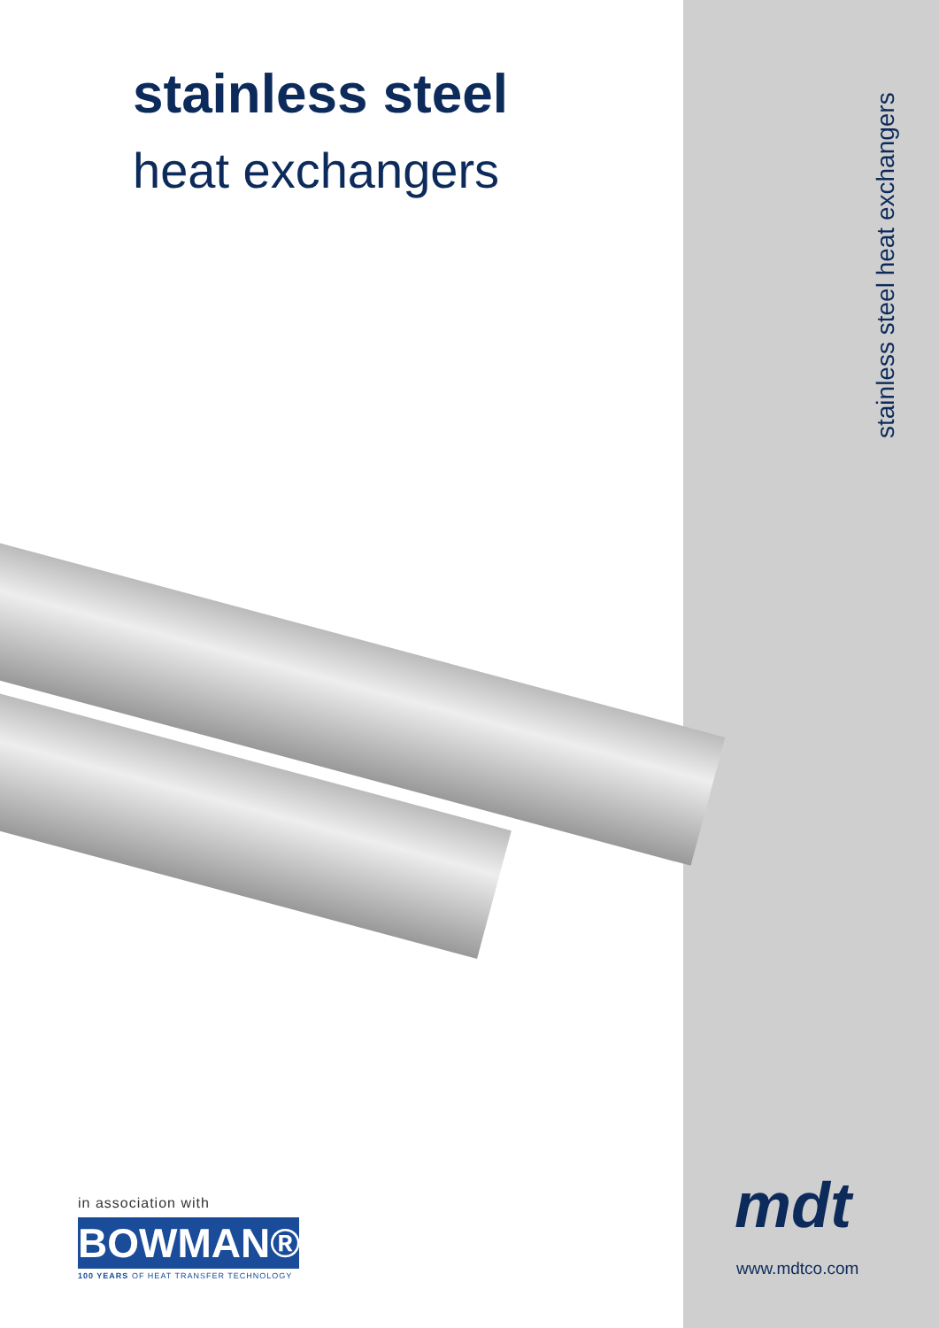stainless steel
heat exchangers
in association with
BOWMAN®
100 YEARS OF HEAT TRANSFER TECHNOLOGY
stainless steel heat exchangers
mdt
www.mdtco.com